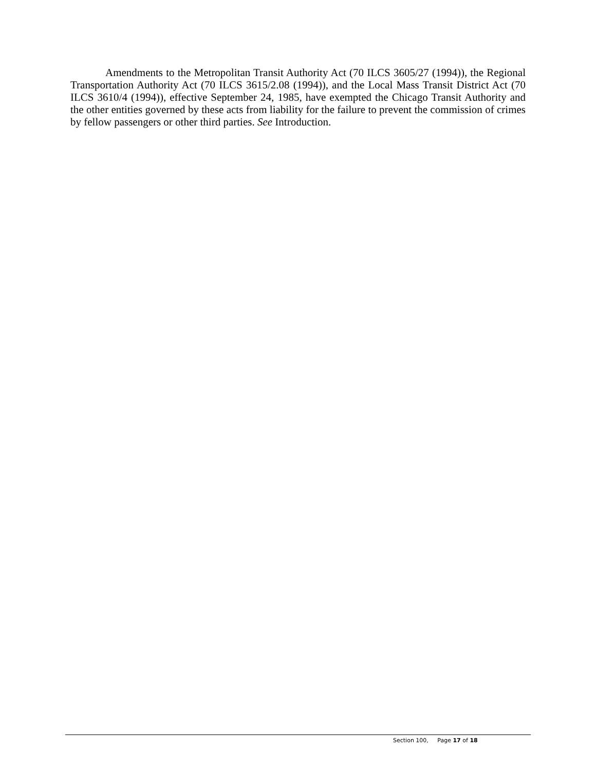Amendments to the Metropolitan Transit Authority Act (70 ILCS 3605/27 (1994)), the Regional Transportation Authority Act (70 ILCS 3615/2.08 (1994)), and the Local Mass Transit District Act (70 ILCS 3610/4 (1994)), effective September 24, 1985, have exempted the Chicago Transit Authority and the other entities governed by these acts from liability for the failure to prevent the commission of crimes by fellow passengers or other third parties. See Introduction.
Section 100, Page 17 of 18